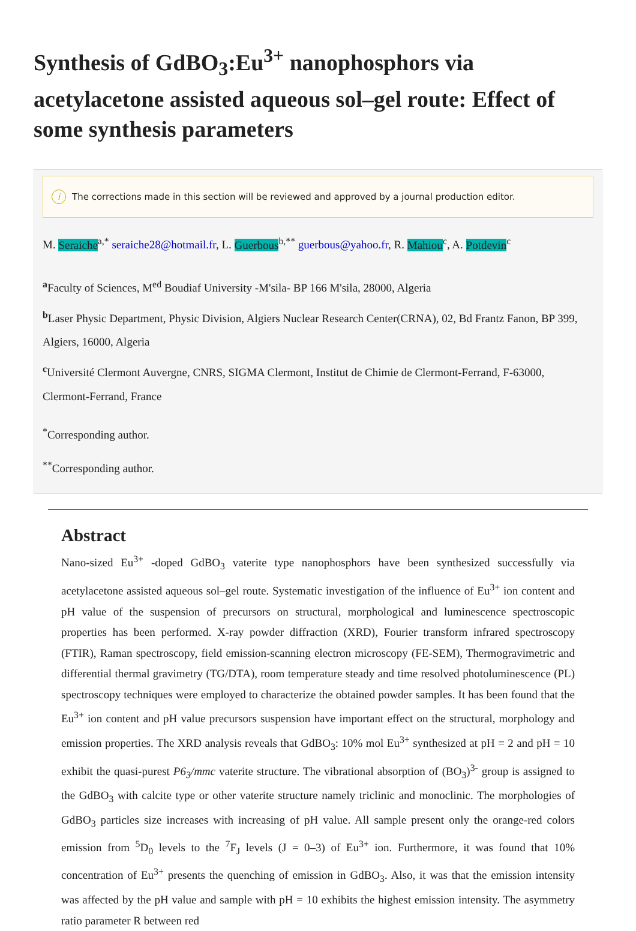Synthesis of GdBO<sub>3</sub>:Eu<sup>3+</sup> nanophosphors via acetylacetone assisted aqueous sol–gel route: Effect of some synthesis parameters
i The corrections made in this section will be reviewed and approved by a journal production editor.
M. Seraiche<sup>a,*</sup> seraiche28@hotmail.fr, L. Guerbous<sup>b,**</sup> guerbous@yahoo.fr, R. Mahiou<sup>c</sup>, A. Potdevin<sup>c</sup>
<sup>a</sup> Faculty of Sciences, M<sup>ed</sup> Boudiaf University -M'sila- BP 166 M'sila, 28000, Algeria
<sup>b</sup> Laser Physic Department, Physic Division, Algiers Nuclear Research Center(CRNA), 02, Bd Frantz Fanon, BP 399, Algiers, 16000, Algeria
<sup>c</sup> Université Clermont Auvergne, CNRS, SIGMA Clermont, Institut de Chimie de Clermont-Ferrand, F-63000, Clermont-Ferrand, France
<sup>*</sup> Corresponding author.
<sup>**</sup> Corresponding author.
Abstract
Nano-sized Eu<sup>3+</sup> -doped GdBO<sub>3</sub> vaterite type nanophosphors have been synthesized successfully via acetylacetone assisted aqueous sol–gel route. Systematic investigation of the influence of Eu<sup>3+</sup> ion content and pH value of the suspension of precursors on structural, morphological and luminescence spectroscopic properties has been performed. X-ray powder diffraction (XRD), Fourier transform infrared spectroscopy (FTIR), Raman spectroscopy, field emission-scanning electron microscopy (FE-SEM), Thermogravimetric and differential thermal gravimetry (TG/DTA), room temperature steady and time resolved photoluminescence (PL) spectroscopy techniques were employed to characterize the obtained powder samples. It has been found that the Eu<sup>3+</sup> ion content and pH value precursors suspension have important effect on the structural, morphology and emission properties. The XRD analysis reveals that GdBO<sub>3</sub>: 10% mol Eu<sup>3+</sup> synthesized at pH = 2 and pH = 10 exhibit the quasi-purest P6<sub>3</sub>/mmc vaterite structure. The vibrational absorption of (BO<sub>3</sub>)<sup>3-</sup> group is assigned to the GdBO<sub>3</sub> with calcite type or other vaterite structure namely triclinic and monoclinic. The morphologies of GdBO<sub>3</sub> particles size increases with increasing of pH value. All sample present only the orange-red colors emission from <sup>5</sup>D<sub>0</sub> levels to the <sup>7</sup>F<sub>J</sub> levels (J = 0–3) of Eu<sup>3+</sup> ion. Furthermore, it was found that 10% concentration of Eu<sup>3+</sup> presents the quenching of emission in GdBO<sub>3</sub>. Also, it was that the emission intensity was affected by the pH value and sample with pH = 10 exhibits the highest emission intensity. The asymmetry ratio parameter R between red